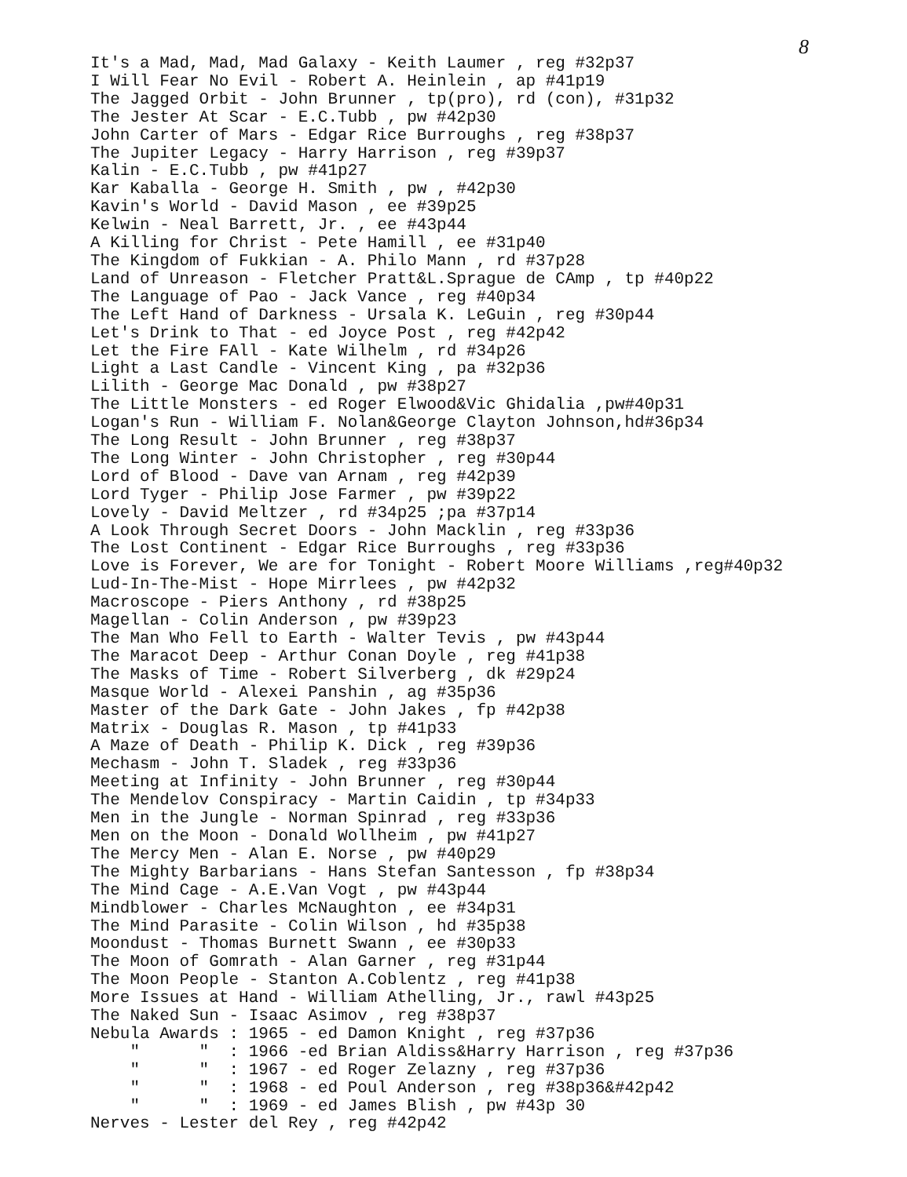8
It's a Mad, Mad, Mad Galaxy - Keith Laumer , reg #32p37 I Will Fear No Evil - Robert A. Heinlein , ap #41p19 The Jagged Orbit - John Brunner , tp(pro), rd (con), #31p32 The Jester At Scar - E.C.Tubb , pw #42p30 John Carter of Mars - Edgar Rice Burroughs , reg #38p37 The Jupiter Legacy - Harry Harrison , reg #39p37 Kalin - E.C.Tubb , pw #41p27 Kar Kaballa - George H. Smith , pw , #42p30 Kavin's World - David Mason , ee #39p25 Kelwin - Neal Barrett, Jr. , ee #43p44 A Killing for Christ - Pete Hamill , ee #31p40 The Kingdom of Fukkian - A. Philo Mann , rd #37p28 Land of Unreason - Fletcher Pratt&L.Sprague de CAmp , tp #40p22 The Language of Pao - Jack Vance , reg #40p34 The Left Hand of Darkness - Ursala K. LeGuin , reg #30p44 Let's Drink to That - ed Joyce Post , reg #42p42 Let the Fire FAll - Kate Wilhelm , rd #34p26 Light a Last Candle - Vincent King , pa #32p36 Lilith - George Mac Donald , pw #38p27 The Little Monsters - ed Roger Elwood&Vic Ghidalia ,pw#40p31 Logan's Run - William F. Nolan&George Clayton Johnson,hd#36p34 The Long Result - John Brunner , reg #38p37 The Long Winter - John Christopher , reg #30p44 Lord of Blood - Dave van Arnam , reg #42p39 Lord Tyger - Philip Jose Farmer , pw #39p22 Lovely - David Meltzer , rd #34p25 ;pa #37p14 A Look Through Secret Doors - John Macklin , reg #33p36 The Lost Continent - Edgar Rice Burroughs , reg #33p36 Love is Forever, We are for Tonight - Robert Moore Williams ,reg#40p32 Lud-In-The-Mist - Hope Mirrlees , pw #42p32 Macroscope - Piers Anthony , rd #38p25 Magellan - Colin Anderson , pw #39p23 The Man Who Fell to Earth - Walter Tevis , pw #43p44 The Maracot Deep - Arthur Conan Doyle , reg #41p38 The Masks of Time - Robert Silverberg , dk #29p24 Masque World - Alexei Panshin , ag #35p36 Master of the Dark Gate - John Jakes , fp #42p38 Matrix - Douglas R. Mason , tp #41p33 A Maze of Death - Philip K. Dick , reg #39p36 Mechasm - John T. Sladek , reg #33p36 Meeting at Infinity - John Brunner , reg #30p44 The Mendelov Conspiracy - Martin Caidin , tp #34p33 Men in the Jungle - Norman Spinrad , reg #33p36 Men on the Moon - Donald Wollheim , pw #41p27 The Mercy Men - Alan E. Norse , pw #40p29 The Mighty Barbarians - Hans Stefan Santesson , fp #38p34 The Mind Cage - A.E.Van Vogt , pw #43p44 Mindblower - Charles McNaughton , ee #34p31 The Mind Parasite - Colin Wilson , hd #35p38 Moondust - Thomas Burnett Swann , ee #30p33 The Moon of Gomrath - Alan Garner , reg #31p44 The Moon People - Stanton A.Coblentz , reg #41p38 More Issues at Hand - William Athelling, Jr., rawl #43p25 The Naked Sun - Isaac Asimov , reg #38p37 Nebula Awards : 1965 - ed Damon Knight , reg #37p36 " " : 1966 -ed Brian Aldiss&Harry Harrison , reg #37p36 " " : 1967 - ed Roger Zelazny , reg #37p36 " " : 1968 - ed Poul Anderson , reg #38p36&#42p42 " " : 1969 - ed James Blish , pw #43p 30 Nerves - Lester del Rey , reg #42p42